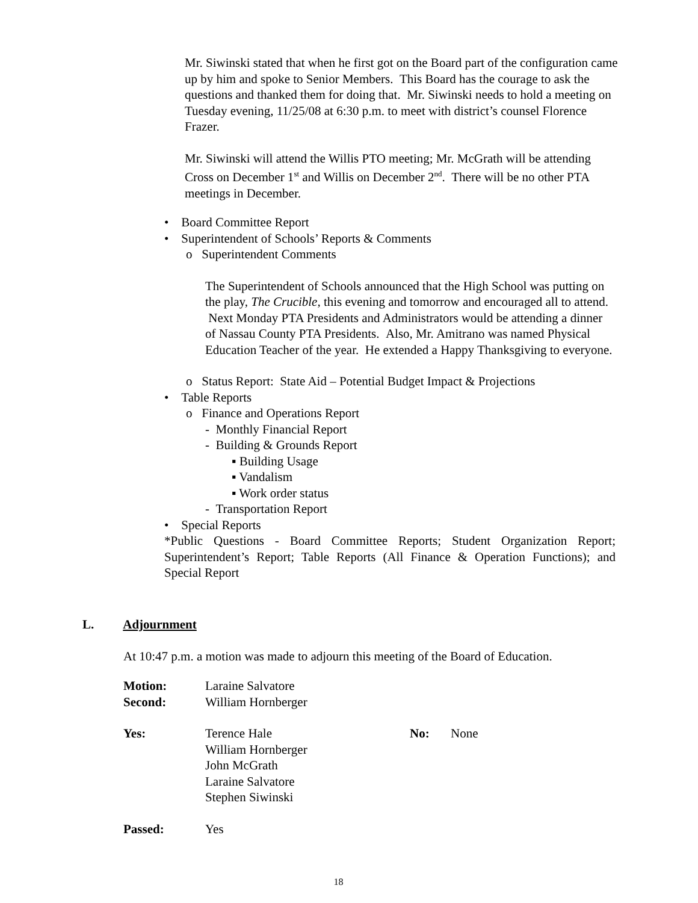Mr. Siwinski stated that when he first got on the Board part of the configuration came up by him and spoke to Senior Members. This Board has the courage to ask the questions and thanked them for doing that. Mr. Siwinski needs to hold a meeting on Tuesday evening, 11/25/08 at 6:30 p.m. to meet with district’s counsel Florence Frazer.
Mr. Siwinski will attend the Willis PTO meeting; Mr. McGrath will be attending Cross on December 1<sup>st</sup> and Willis on December 2<sup>nd</sup>. There will be no other PTA meetings in December.
• Board Committee Report
• Superintendent of Schools’ Reports & Comments
o Superintendent Comments
The Superintendent of Schools announced that the High School was putting on the play, The Crucible, this evening and tomorrow and encouraged all to attend. Next Monday PTA Presidents and Administrators would be attending a dinner of Nassau County PTA Presidents. Also, Mr. Amitrano was named Physical Education Teacher of the year. He extended a Happy Thanksgiving to everyone.
o Status Report: State Aid – Potential Budget Impact & Projections
• Table Reports
o Finance and Operations Report
- Monthly Financial Report
- Building & Grounds Report
▪ Building Usage
▪ Vandalism
▪ Work order status
- Transportation Report
• Special Reports
*Public Questions - Board Committee Reports; Student Organization Report; Superintendent’s Report; Table Reports (All Finance & Operation Functions); and Special Report
L. Adjournment
At 10:47 p.m. a motion was made to adjourn this meeting of the Board of Education.
Motion: Laraine Salvatore
Second: William Hornberger
Yes: Terence Hale
William Hornberger
John McGrath
Laraine Salvatore
Stephen Siwinski No: None
Passed: Yes
18